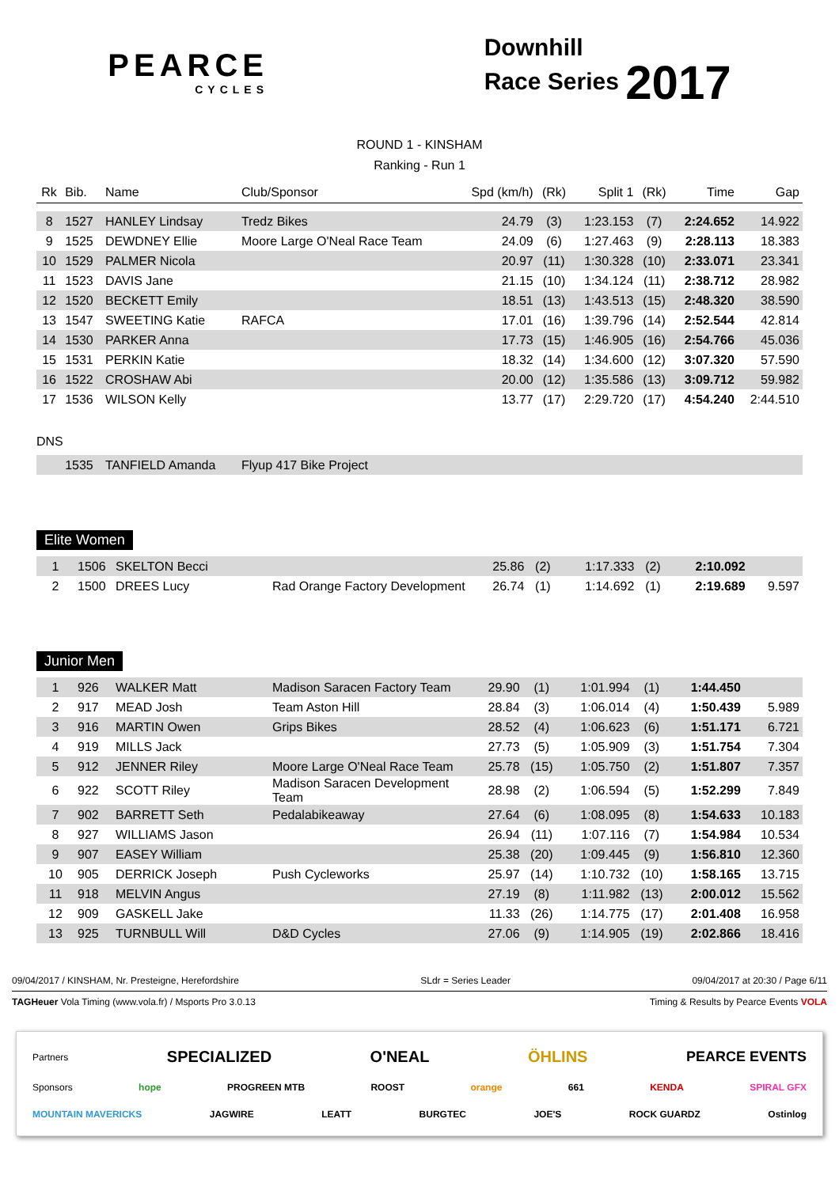PEARCE
CYCLES
Downhill
Race Series 2017
ROUND 1 - KINSHAM
Ranking - Run 1
| Rk | Bib. | Name | Club/Sponsor | Spd (km/h) | (Rk) | Split 1 | (Rk) | Time | Gap |
| --- | --- | --- | --- | --- | --- | --- | --- | --- | --- |
| 8 | 1527 | HANLEY Lindsay | Tredz Bikes | 24.79 | (3) | 1:23.153 | (7) | 2:24.652 | 14.922 |
| 9 | 1525 | DEWDNEY Ellie | Moore Large O'Neal Race Team | 24.09 | (6) | 1:27.463 | (9) | 2:28.113 | 18.383 |
| 10 | 1529 | PALMER Nicola | | 20.97 | (11) | 1:30.328 | (10) | 2:33.071 | 23.341 |
| 11 | 1523 | DAVIS Jane | | 21.15 | (10) | 1:34.124 | (11) | 2:38.712 | 28.982 |
| 12 | 1520 | BECKETT Emily | | 18.51 | (13) | 1:43.513 | (15) | 2:48.320 | 38.590 |
| 13 | 1547 | SWEETING Katie | RAFCA | 17.01 | (16) | 1:39.796 | (14) | 2:52.544 | 42.814 |
| 14 | 1530 | PARKER Anna | | 17.73 | (15) | 1:46.905 | (16) | 2:54.766 | 45.036 |
| 15 | 1531 | PERKIN Katie | | 18.32 | (14) | 1:34.600 | (12) | 3:07.320 | 57.590 |
| 16 | 1522 | CROSHAW Abi | | 20.00 | (12) | 1:35.586 | (13) | 3:09.712 | 59.982 |
| 17 | 1536 | WILSON Kelly | | 13.77 | (17) | 2:29.720 | (17) | 4:54.240 | 2:44.510 |
| DNS | | | | | | | | | |
| | 1535 | TANFIELD Amanda | Flyup 417 Bike Project | | | | | | |
Elite Women
| 1 | 1506 | SKELTON Becci | | 25.86 | (2) | 1:17.333 | (2) | 2:10.092 | |
| 2 | 1500 | DREES Lucy | Rad Orange Factory Development | 26.74 | (1) | 1:14.692 | (1) | 2:19.689 | 9.597 |
Junior Men
| 1 | 926 | WALKER Matt | Madison Saracen Factory Team | 29.90 | (1) | 1:01.994 | (1) | 1:44.450 | |
| 2 | 917 | MEAD Josh | Team Aston Hill | 28.84 | (3) | 1:06.014 | (4) | 1:50.439 | 5.989 |
| 3 | 916 | MARTIN Owen | Grips Bikes | 28.52 | (4) | 1:06.623 | (6) | 1:51.171 | 6.721 |
| 4 | 919 | MILLS Jack | | 27.73 | (5) | 1:05.909 | (3) | 1:51.754 | 7.304 |
| 5 | 912 | JENNER Riley | Moore Large O'Neal Race Team | 25.78 | (15) | 1:05.750 | (2) | 1:51.807 | 7.357 |
| 6 | 922 | SCOTT Riley | Madison Saracen Development Team | 28.98 | (2) | 1:06.594 | (5) | 1:52.299 | 7.849 |
| 7 | 902 | BARRETT Seth | Pedalabikeaway | 27.64 | (6) | 1:08.095 | (8) | 1:54.633 | 10.183 |
| 8 | 927 | WILLIAMS Jason | | 26.94 | (11) | 1:07.116 | (7) | 1:54.984 | 10.534 |
| 9 | 907 | EASEY William | | 25.38 | (20) | 1:09.445 | (9) | 1:56.810 | 12.360 |
| 10 | 905 | DERRICK Joseph | Push Cycleworks | 25.97 | (14) | 1:10.732 | (10) | 1:58.165 | 13.715 |
| 11 | 918 | MELVIN Angus | | 27.19 | (8) | 1:11.982 | (13) | 2:00.012 | 15.562 |
| 12 | 909 | GASKELL Jake | | 11.33 | (26) | 1:14.775 | (17) | 2:01.408 | 16.958 |
| 13 | 925 | TURNBULL Will | D&D Cycles | 27.06 | (9) | 1:14.905 | (19) | 2:02.866 | 18.416 |
09/04/2017 / KINSHAM, Nr. Presteigne, Herefordshire SLdr = Series Leader 09/04/2017 at 20:30 / Page 6/11
TAGHeuer Vola Timing (www.vola.fr) / Msports Pro 3.0.13 Timing & Results by Pearce Events VOLA
Partners SPECIALIZED O'NEAL ÖHLINS PEARCE EVENTS
Sponsors hope PROGREEN MTB ROOST orange 661 KENDA SPIRAL GFX
MOUNTAIN MAVERICKS JAGWIRE LEATT BURGTEC JOE'S ROCK GUARDZ Ostinlog